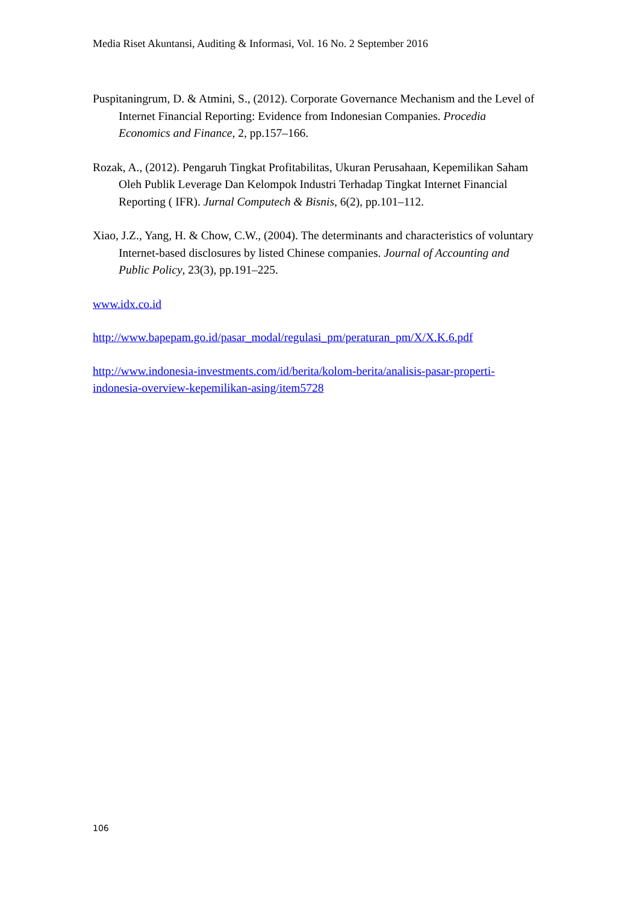Media Riset Akuntansi, Auditing & Informasi, Vol. 16 No. 2 September 2016
Puspitaningrum, D. & Atmini, S., (2012). Corporate Governance Mechanism and the Level of Internet Financial Reporting: Evidence from Indonesian Companies. Procedia Economics and Finance, 2, pp.157–166.
Rozak, A., (2012). Pengaruh Tingkat Profitabilitas, Ukuran Perusahaan, Kepemilikan Saham Oleh Publik Leverage Dan Kelompok Industri Terhadap Tingkat Internet Financial Reporting ( IFR). Jurnal Computech & Bisnis, 6(2), pp.101–112.
Xiao, J.Z., Yang, H. & Chow, C.W., (2004). The determinants and characteristics of voluntary Internet-based disclosures by listed Chinese companies. Journal of Accounting and Public Policy, 23(3), pp.191–225.
www.idx.co.id
http://www.bapepam.go.id/pasar_modal/regulasi_pm/peraturan_pm/X/X.K.6.pdf
http://www.indonesia-investments.com/id/berita/kolom-berita/analisis-pasar-properti-indonesia-overview-kepemilikan-asing/item5728
106